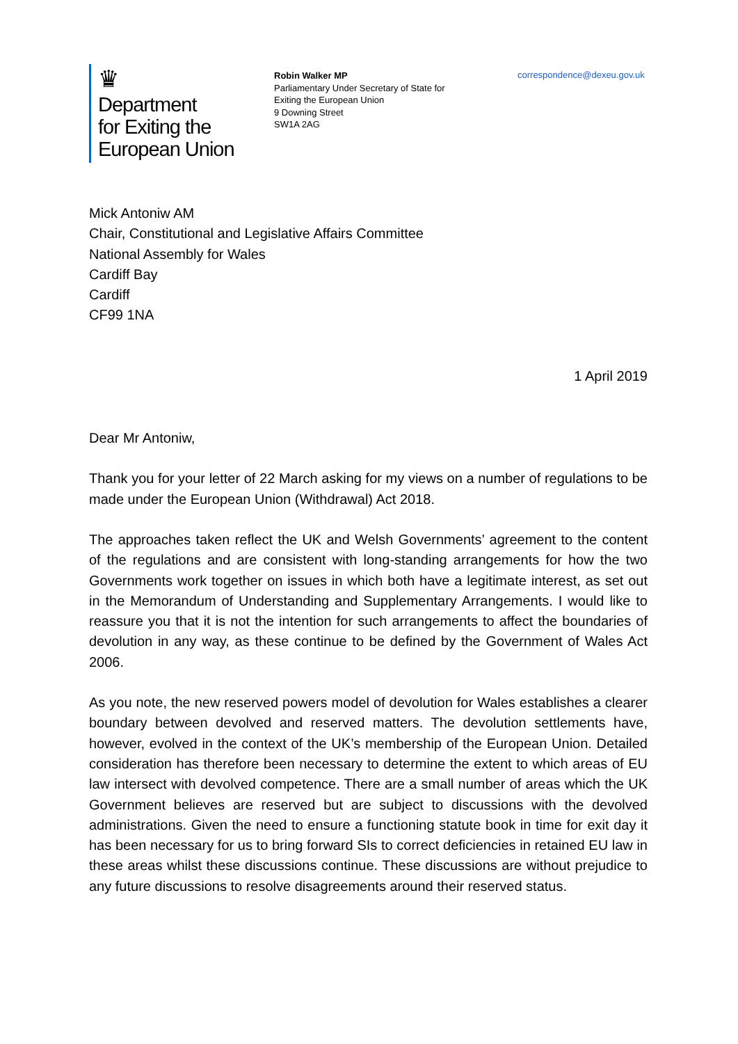♛
Department
for Exiting the
European Union
Robin Walker MP
Parliamentary Under Secretary of State for
Exiting the European Union
9 Downing Street
SW1A 2AG
correspondence@dexeu.gov.uk
Mick Antoniw AM
Chair, Constitutional and Legislative Affairs Committee
National Assembly for Wales
Cardiff Bay
Cardiff
CF99 1NA
1 April 2019
Dear Mr Antoniw,
Thank you for your letter of 22 March asking for my views on a number of regulations to be made under the European Union (Withdrawal) Act 2018.
The approaches taken reflect the UK and Welsh Governments’ agreement to the content of the regulations and are consistent with long-standing arrangements for how the two Governments work together on issues in which both have a legitimate interest, as set out in the Memorandum of Understanding and Supplementary Arrangements. I would like to reassure you that it is not the intention for such arrangements to affect the boundaries of devolution in any way, as these continue to be defined by the Government of Wales Act 2006.
As you note, the new reserved powers model of devolution for Wales establishes a clearer boundary between devolved and reserved matters. The devolution settlements have, however, evolved in the context of the UK’s membership of the European Union. Detailed consideration has therefore been necessary to determine the extent to which areas of EU law intersect with devolved competence. There are a small number of areas which the UK Government believes are reserved but are subject to discussions with the devolved administrations. Given the need to ensure a functioning statute book in time for exit day it has been necessary for us to bring forward SIs to correct deficiencies in retained EU law in these areas whilst these discussions continue. These discussions are without prejudice to any future discussions to resolve disagreements around their reserved status.